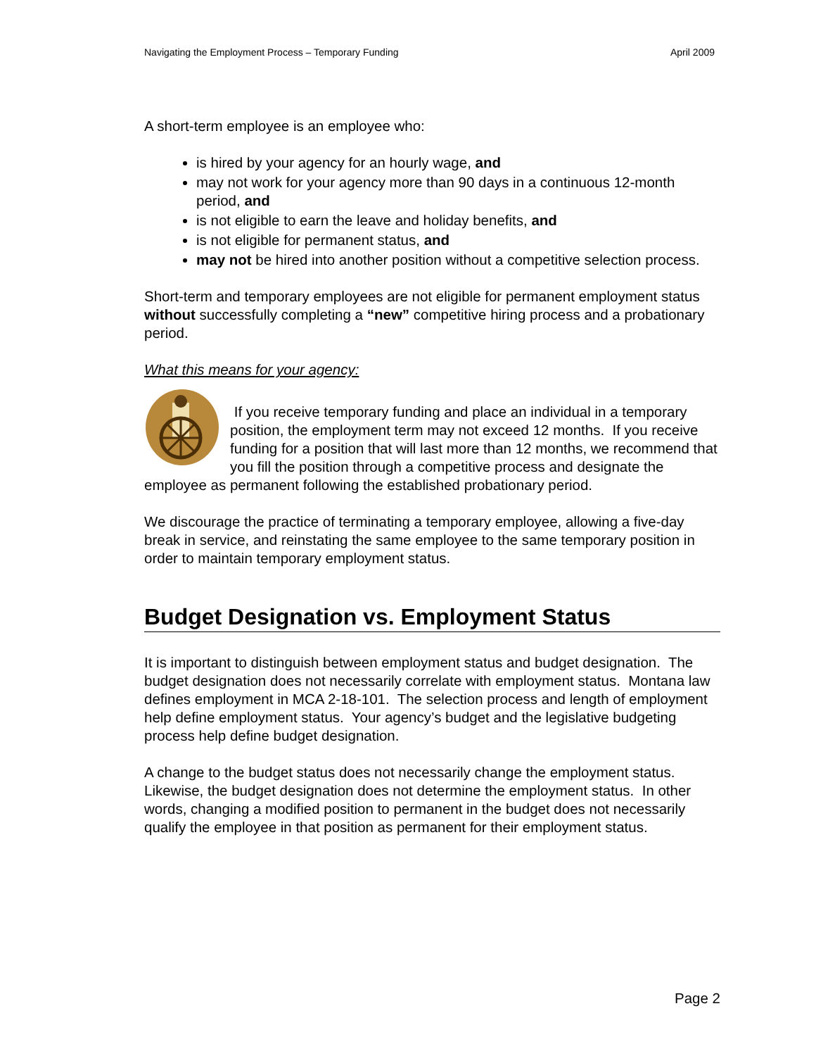Navigating the Employment Process – Temporary Funding April 2009
A short-term employee is an employee who:
is hired by your agency for an hourly wage, and
may not work for your agency more than 90 days in a continuous 12-month period, and
is not eligible to earn the leave and holiday benefits, and
is not eligible for permanent status, and
may not be hired into another position without a competitive selection process.
Short-term and temporary employees are not eligible for permanent employment status without successfully completing a “new” competitive hiring process and a probationary period.
What this means for your agency:
If you receive temporary funding and place an individual in a temporary position, the employment term may not exceed 12 months. If you receive funding for a position that will last more than 12 months, we recommend that you fill the position through a competitive process and designate the employee as permanent following the established probationary period.
We discourage the practice of terminating a temporary employee, allowing a five-day break in service, and reinstating the same employee to the same temporary position in order to maintain temporary employment status.
Budget Designation vs. Employment Status
It is important to distinguish between employment status and budget designation. The budget designation does not necessarily correlate with employment status. Montana law defines employment in MCA 2-18-101. The selection process and length of employment help define employment status. Your agency’s budget and the legislative budgeting process help define budget designation.
A change to the budget status does not necessarily change the employment status. Likewise, the budget designation does not determine the employment status. In other words, changing a modified position to permanent in the budget does not necessarily qualify the employee in that position as permanent for their employment status.
Page 2